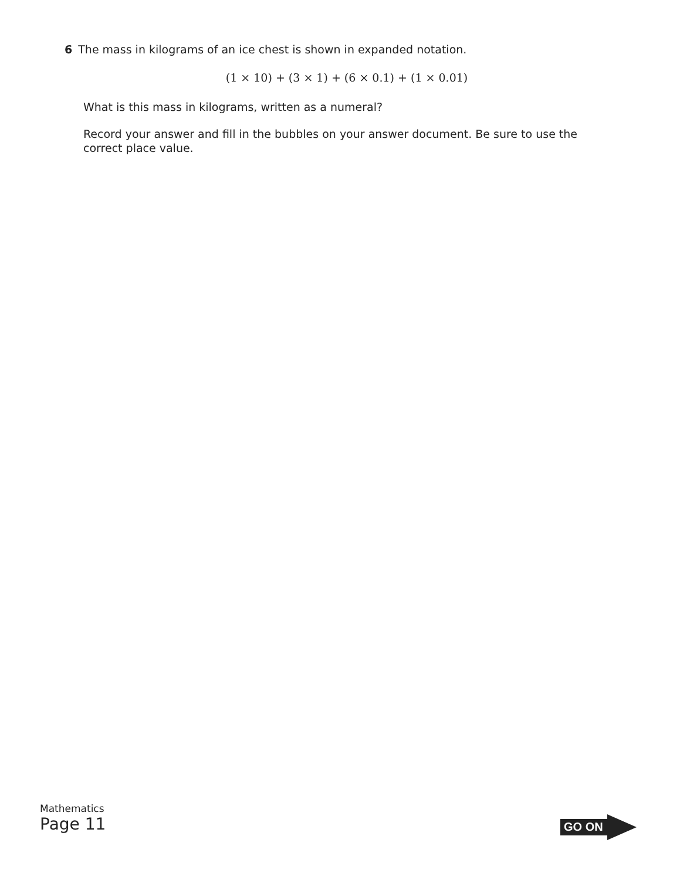6 The mass in kilograms of an ice chest is shown in expanded notation.
(1 × 10) + (3 × 1) + (6 × 0.1) + (1 × 0.01)
What is this mass in kilograms, written as a numeral?
Record your answer and fill in the bubbles on your answer document. Be sure to use the correct place value.
Mathematics
Page 11
GO ON